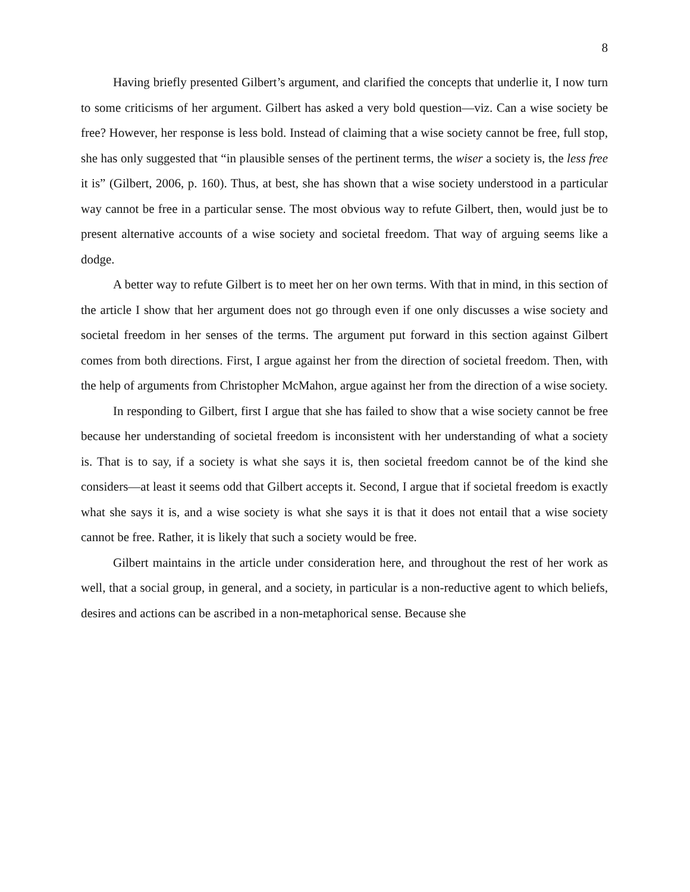8
Having briefly presented Gilbert’s argument, and clarified the concepts that underlie it, I now turn to some criticisms of her argument. Gilbert has asked a very bold question—viz. Can a wise society be free? However, her response is less bold. Instead of claiming that a wise society cannot be free, full stop, she has only suggested that “in plausible senses of the pertinent terms, the wiser a society is, the less free it is” (Gilbert, 2006, p. 160). Thus, at best, she has shown that a wise society understood in a particular way cannot be free in a particular sense. The most obvious way to refute Gilbert, then, would just be to present alternative accounts of a wise society and societal freedom. That way of arguing seems like a dodge.
A better way to refute Gilbert is to meet her on her own terms. With that in mind, in this section of the article I show that her argument does not go through even if one only discusses a wise society and societal freedom in her senses of the terms. The argument put forward in this section against Gilbert comes from both directions. First, I argue against her from the direction of societal freedom. Then, with the help of arguments from Christopher McMahon, argue against her from the direction of a wise society.
In responding to Gilbert, first I argue that she has failed to show that a wise society cannot be free because her understanding of societal freedom is inconsistent with her understanding of what a society is. That is to say, if a society is what she says it is, then societal freedom cannot be of the kind she considers—at least it seems odd that Gilbert accepts it. Second, I argue that if societal freedom is exactly what she says it is, and a wise society is what she says it is that it does not entail that a wise society cannot be free. Rather, it is likely that such a society would be free.
Gilbert maintains in the article under consideration here, and throughout the rest of her work as well, that a social group, in general, and a society, in particular is a non-reductive agent to which beliefs, desires and actions can be ascribed in a non-metaphorical sense. Because she